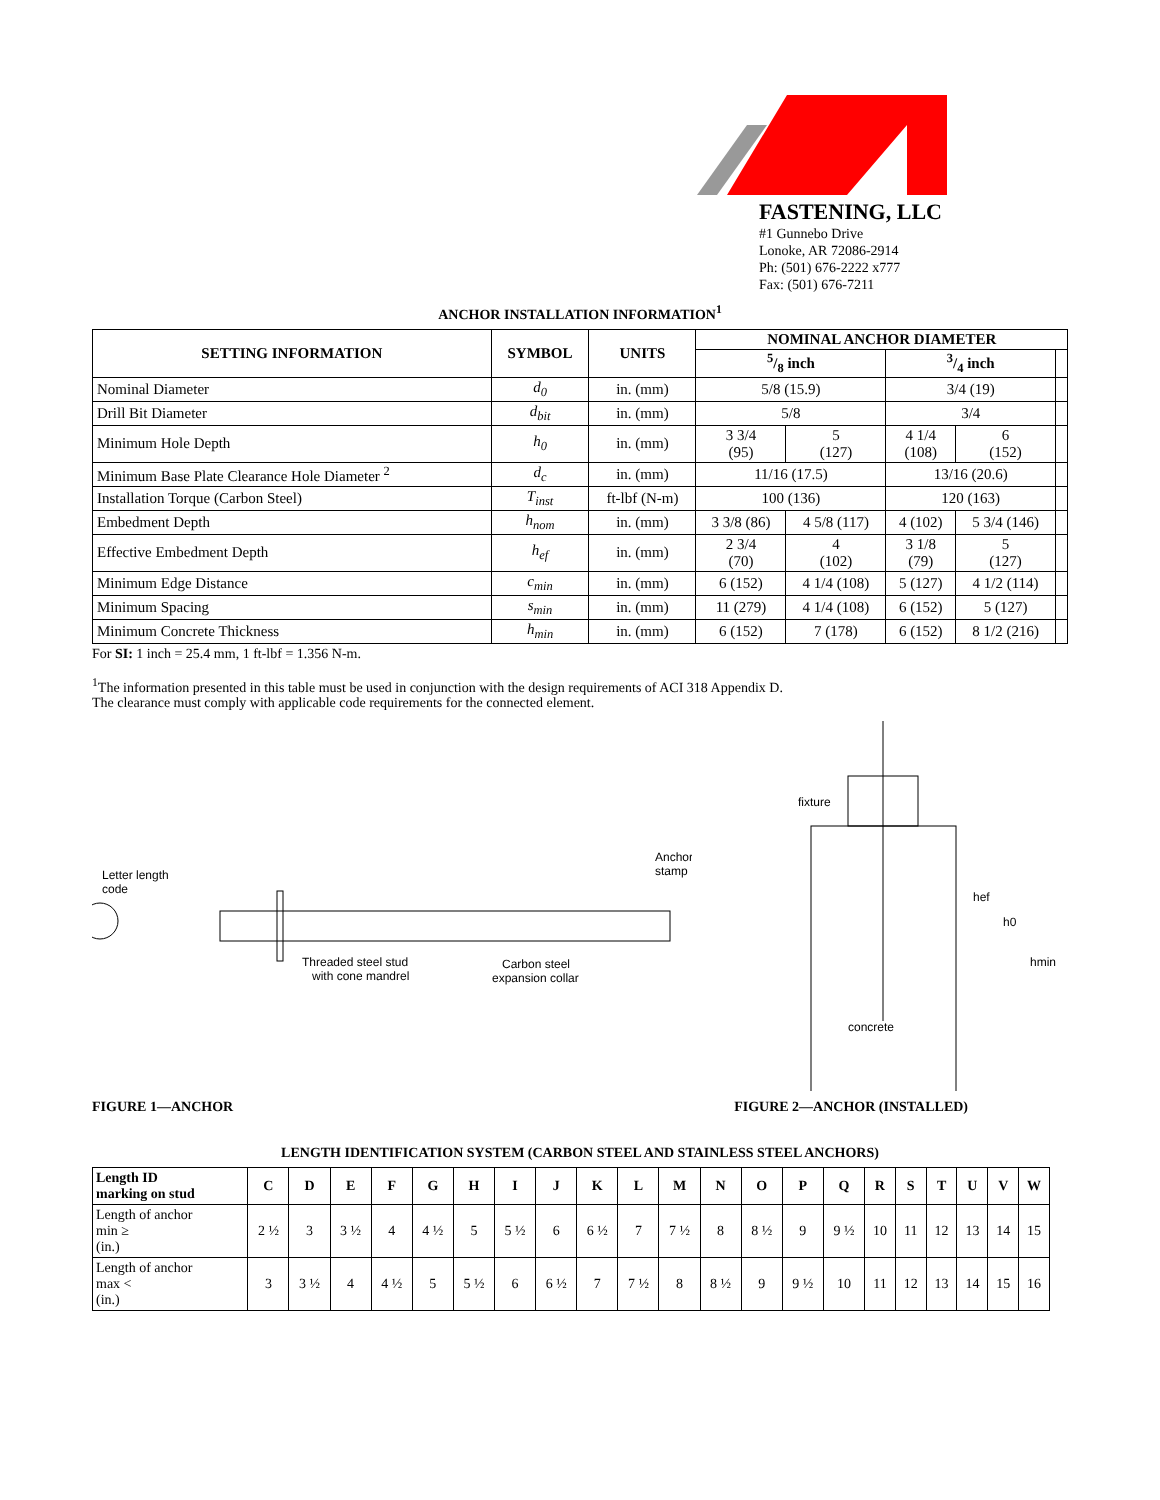FASTENING, LLC
#1 Gunnebo Drive
Lonoke, AR 72086-2914
Ph: (501) 676-2222 x777
Fax: (501) 676-7211
ANCHOR INSTALLATION INFORMATION<sup>1</sup>
| SETTING INFORMATION | SYMBOL | UNITS | NOMINAL ANCHOR DIAMETER | | | | |
| --- | --- | --- | --- | --- | --- | --- | --- |
| | | | 5/8 inch | | 3/4 inch | | |
| Nominal Diameter | d<sub>0</sub> | in. (mm) | 5/8 (15.9) | | 3/4 (19) | | |
| Drill Bit Diameter | d<sub>bit</sub> | in. (mm) | 5/8 | | 3/4 | | |
| Minimum Hole Depth | h<sub>0</sub> | in. (mm) | 3 3/4 (95) | 5 (127) | 4 1/4 (108) | 6 (152) | |
| Minimum Base Plate Clearance Hole Diameter <sup>2</sup> | d<sub>c</sub> | in. (mm) | 11/16 (17.5) | | 13/16 (20.6) | | |
| Installation Torque (Carbon Steel) | T<sub>inst</sub> | ft-lbf (N-m) | 100 (136) | | 120 (163) | | |
| Embedment Depth | h<sub>nom</sub> | in. (mm) | 3 3/8 (86) | 4 5/8 (117) | 4 (102) | 5 3/4 (146) | |
| Effective Embedment Depth | h<sub>ef</sub> | in. (mm) | 2 3/4 (70) | 4 (102) | 3 1/8 (79) | 5 (127) | |
| Minimum Edge Distance | c<sub>min</sub> | in. (mm) | 6 (152) | 4 1/4 (108) | 5 (127) | 4 1/2 (114) | |
| Minimum Spacing | s<sub>min</sub> | in. (mm) | 11 (279) | 4 1/4 (108) | 6 (152) | 5 (127) | |
| Minimum Concrete Thickness | h<sub>min</sub> | in. (mm) | 6 (152) | 7 (178) | 6 (152) | 8 1/2 (216) | |
For SI: 1 inch = 25.4 mm, 1 ft-lbf = 1.356 N-m.
<sup>1</sup> The information presented in this table must be used in conjunction with the design requirements of ACI 318 Appendix D.
The clearance must comply with applicable code requirements for the connected element.
Letter length
code
Anchor
stamp
Threaded steel stud
with cone mandrel
Carbon steel
expansion collar
fixture
concrete
hef
h0
hmin
FIGURE 1—ANCHOR FIGURE 2—ANCHOR (INSTALLED)
LENGTH IDENTIFICATION SYSTEM (CARBON STEEL AND STAINLESS STEEL ANCHORS)
| Length ID marking on stud | C | D | E | F | G | H | I | J | K | L | M | N | O | P | Q | R | S | T | U | V | W |
| --- | --- | --- | --- | --- | --- | --- | --- | --- | --- | --- | --- | --- | --- | --- | --- | --- | --- | --- | --- | --- | --- |
| Length of anchor min ≥ (in.) | 2 ½ | 3 | 3 ½ | 4 | 4 ½ | 5 | 5 ½ | 6 | 6 ½ | 7 | 7 ½ | 8 | 8 ½ | 9 | 9 ½ | 10 | 11 | 12 | 13 | 14 | 15 |
| Length of anchor max < (in.) | 3 | 3 ½ | 4 | 4 ½ | 5 | 5 ½ | 6 | 6 ½ | 7 | 7 ½ | 8 | 8 ½ | 9 | 9 ½ | 10 | 11 | 12 | 13 | 14 | 15 | 16 |